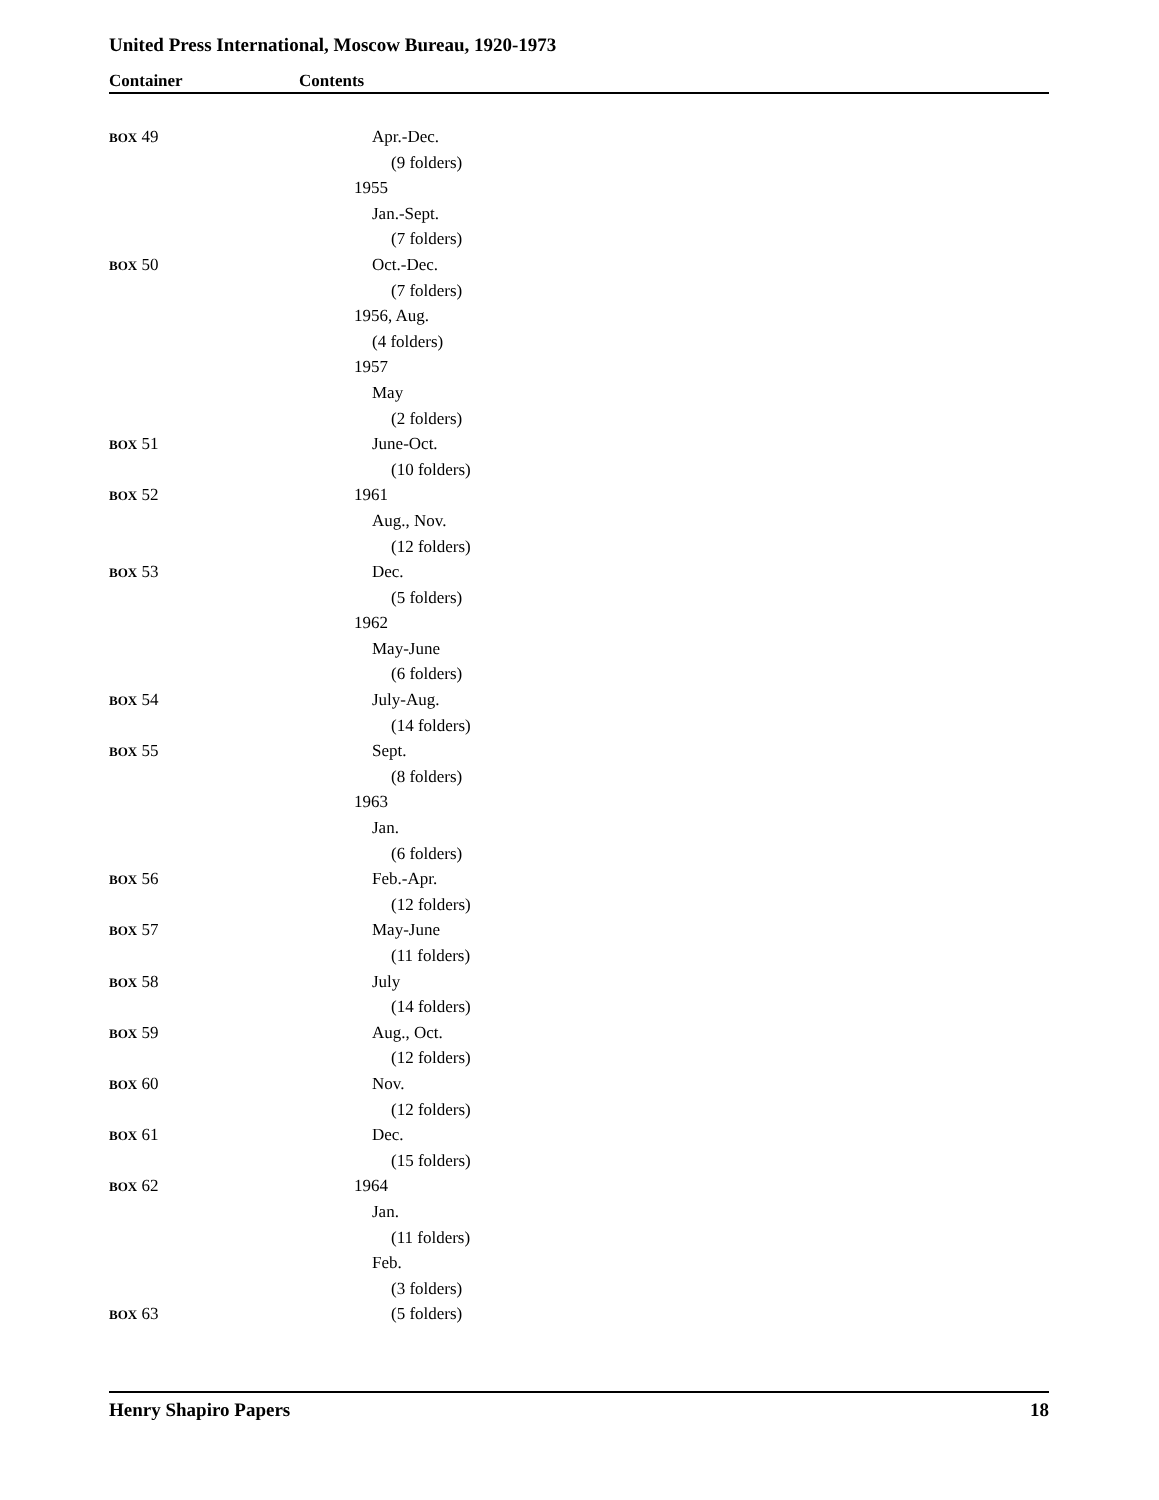United Press International, Moscow Bureau, 1920-1973
Container Contents
| BOX 49 | Apr.-Dec. |
| | (9 folders) |
| | 1955 |
| | Jan.-Sept. |
| | (7 folders) |
| BOX 50 | Oct.-Dec. |
| | (7 folders) |
| | 1956, Aug. |
| | (4 folders) |
| | 1957 |
| | May |
| | (2 folders) |
| BOX 51 | June-Oct. |
| | (10 folders) |
| BOX 52 | 1961 |
| | Aug., Nov. |
| | (12 folders) |
| BOX 53 | Dec. |
| | (5 folders) |
| | 1962 |
| | May-June |
| | (6 folders) |
| BOX 54 | July-Aug. |
| | (14 folders) |
| BOX 55 | Sept. |
| | (8 folders) |
| | 1963 |
| | Jan. |
| | (6 folders) |
| BOX 56 | Feb.-Apr. |
| | (12 folders) |
| BOX 57 | May-June |
| | (11 folders) |
| BOX 58 | July |
| | (14 folders) |
| BOX 59 | Aug., Oct. |
| | (12 folders) |
| BOX 60 | Nov. |
| | (12 folders) |
| BOX 61 | Dec. |
| | (15 folders) |
| BOX 62 | 1964 |
| | Jan. |
| | (11 folders) |
| | Feb. |
| | (3 folders) |
| BOX 63 | (5 folders) |
Henry Shapiro Papers 18